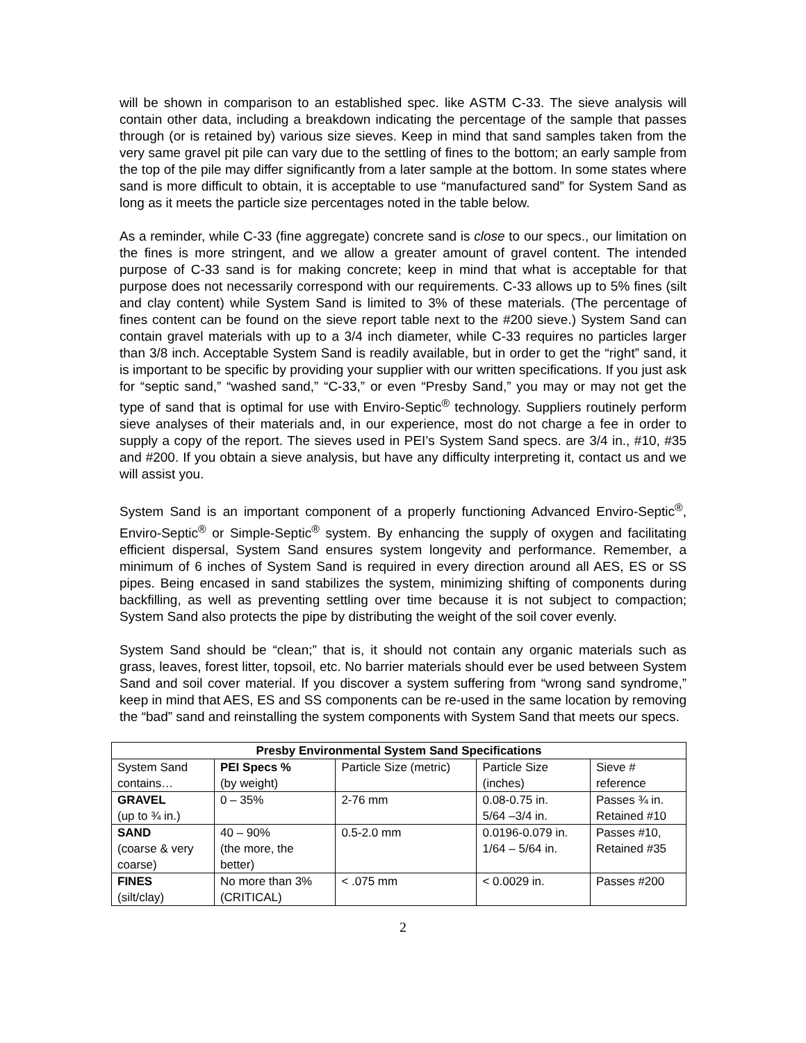will be shown in comparison to an established spec. like ASTM C-33. The sieve analysis will contain other data, including a breakdown indicating the percentage of the sample that passes through (or is retained by) various size sieves. Keep in mind that sand samples taken from the very same gravel pit pile can vary due to the settling of fines to the bottom; an early sample from the top of the pile may differ significantly from a later sample at the bottom. In some states where sand is more difficult to obtain, it is acceptable to use “manufactured sand” for System Sand as long as it meets the particle size percentages noted in the table below.
As a reminder, while C-33 (fine aggregate) concrete sand is close to our specs., our limitation on the fines is more stringent, and we allow a greater amount of gravel content. The intended purpose of C-33 sand is for making concrete; keep in mind that what is acceptable for that purpose does not necessarily correspond with our requirements. C-33 allows up to 5% fines (silt and clay content) while System Sand is limited to 3% of these materials. (The percentage of fines content can be found on the sieve report table next to the #200 sieve.) System Sand can contain gravel materials with up to a 3/4 inch diameter, while C-33 requires no particles larger than 3/8 inch. Acceptable System Sand is readily available, but in order to get the “right” sand, it is important to be specific by providing your supplier with our written specifications. If you just ask for “septic sand,” “washed sand,” “C-33,” or even “Presby Sand,” you may or may not get the type of sand that is optimal for use with Enviro-Septic<sup>®</sup> technology. Suppliers routinely perform sieve analyses of their materials and, in our experience, most do not charge a fee in order to supply a copy of the report. The sieves used in PEI’s System Sand specs. are 3/4 in., #10, #35 and #200. If you obtain a sieve analysis, but have any difficulty interpreting it, contact us and we will assist you.
System Sand is an important component of a properly functioning Advanced Enviro-Septic<sup>®</sup>, Enviro-Septic<sup>®</sup> or Simple-Septic<sup>®</sup> system. By enhancing the supply of oxygen and facilitating efficient dispersal, System Sand ensures system longevity and performance. Remember, a minimum of 6 inches of System Sand is required in every direction around all AES, ES or SS pipes. Being encased in sand stabilizes the system, minimizing shifting of components during backfilling, as well as preventing settling over time because it is not subject to compaction; System Sand also protects the pipe by distributing the weight of the soil cover evenly.
System Sand should be “clean;” that is, it should not contain any organic materials such as grass, leaves, forest litter, topsoil, etc. No barrier materials should ever be used between System Sand and soil cover material. If you discover a system suffering from “wrong sand syndrome,” keep in mind that AES, ES and SS components can be re-used in the same location by removing the “bad” sand and reinstalling the system components with System Sand that meets our specs.
| Presby Environmental System Sand Specifications | | | | |
| --- | --- | --- | --- | --- |
| System Sand contains… | PEI Specs % (by weight) | Particle Size (metric) | Particle Size (inches) | Sieve # reference |
| GRAVEL (up to ¾ in.) | 0 – 35% | 2-76 mm | 0.08-0.75 in. 5/64 –3/4 in. | Passes ¾ in. Retained #10 |
| SAND (coarse & very coarse) | 40 – 90% (the more, the better) | 0.5-2.0 mm | 0.0196-0.079 in. 1/64 – 5/64 in. | Passes #10, Retained #35 |
| FINES (silt/clay) | No more than 3% (CRITICAL) | < .075 mm | < 0.0029 in. | Passes #200 |
2